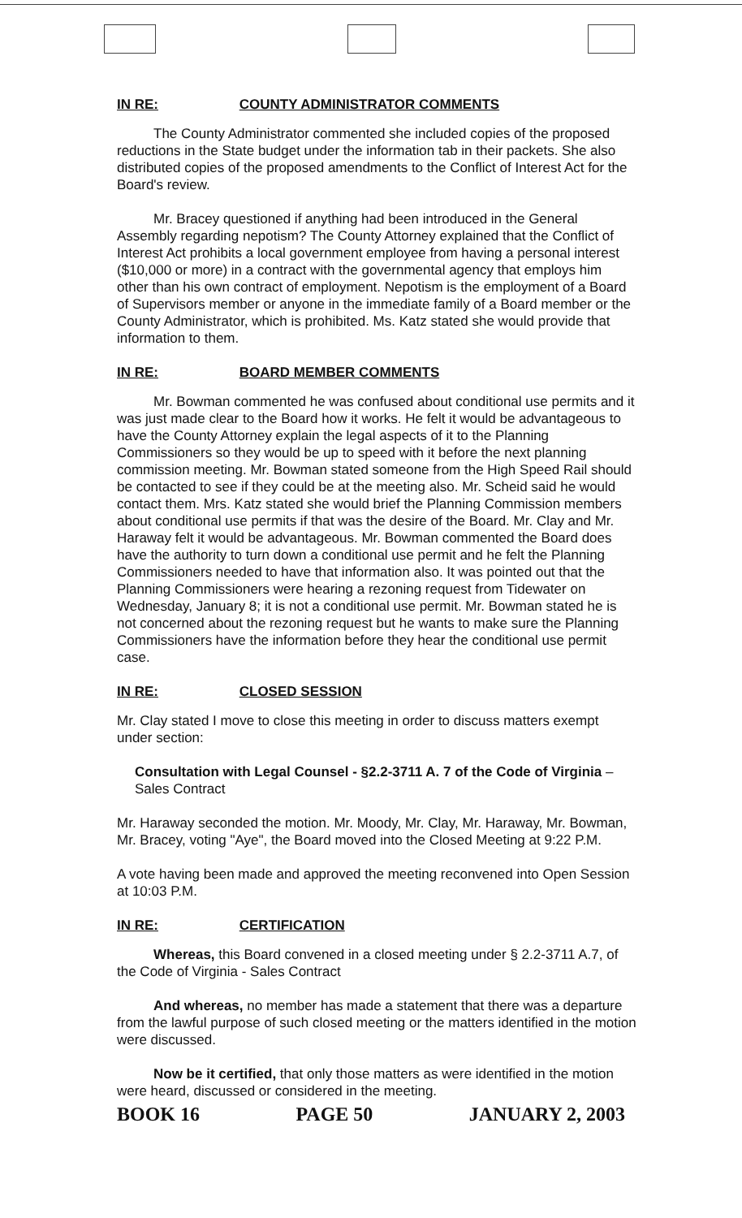IN RE: COUNTY ADMINISTRATOR COMMENTS
The County Administrator commented she included copies of the proposed reductions in the State budget under the information tab in their packets. She also distributed copies of the proposed amendments to the Conflict of Interest Act for the Board's review.
Mr. Bracey questioned if anything had been introduced in the General Assembly regarding nepotism? The County Attorney explained that the Conflict of Interest Act prohibits a local government employee from having a personal interest ($10,000 or more) in a contract with the governmental agency that employs him other than his own contract of employment. Nepotism is the employment of a Board of Supervisors member or anyone in the immediate family of a Board member or the County Administrator, which is prohibited. Ms. Katz stated she would provide that information to them.
IN RE: BOARD MEMBER COMMENTS
Mr. Bowman commented he was confused about conditional use permits and it was just made clear to the Board how it works. He felt it would be advantageous to have the County Attorney explain the legal aspects of it to the Planning Commissioners so they would be up to speed with it before the next planning commission meeting. Mr. Bowman stated someone from the High Speed Rail should be contacted to see if they could be at the meeting also. Mr. Scheid said he would contact them. Mrs. Katz stated she would brief the Planning Commission members about conditional use permits if that was the desire of the Board. Mr. Clay and Mr. Haraway felt it would be advantageous. Mr. Bowman commented the Board does have the authority to turn down a conditional use permit and he felt the Planning Commissioners needed to have that information also. It was pointed out that the Planning Commissioners were hearing a rezoning request from Tidewater on Wednesday, January 8; it is not a conditional use permit. Mr. Bowman stated he is not concerned about the rezoning request but he wants to make sure the Planning Commissioners have the information before they hear the conditional use permit case.
IN RE: CLOSED SESSION
Mr. Clay stated I move to close this meeting in order to discuss matters exempt under section:
Consultation with Legal Counsel - §2.2-3711 A. 7 of the Code of Virginia – Sales Contract
Mr. Haraway seconded the motion. Mr. Moody, Mr. Clay, Mr. Haraway, Mr. Bowman, Mr. Bracey, voting "Aye", the Board moved into the Closed Meeting at 9:22 P.M.
A vote having been made and approved the meeting reconvened into Open Session at 10:03 P.M.
IN RE: CERTIFICATION
Whereas, this Board convened in a closed meeting under § 2.2-3711 A.7, of the Code of Virginia - Sales Contract
And whereas, no member has made a statement that there was a departure from the lawful purpose of such closed meeting or the matters identified in the motion were discussed.
Now be it certified, that only those matters as were identified in the motion were heard, discussed or considered in the meeting.
BOOK 16 PAGE 50 JANUARY 2, 2003